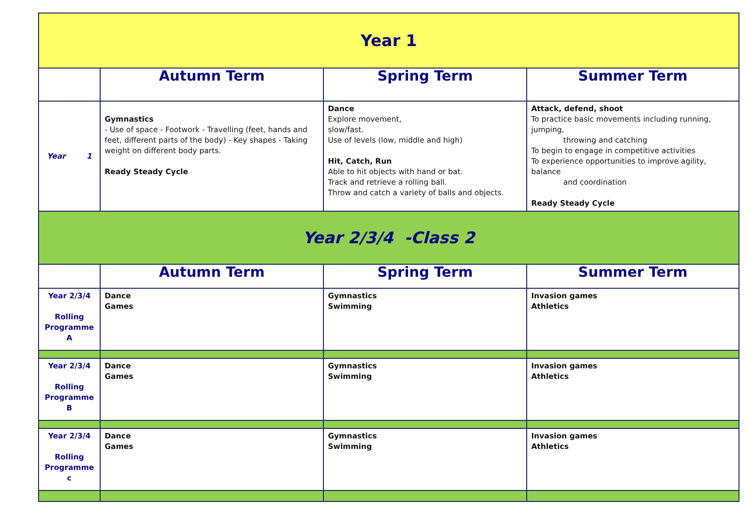| Year 1 | | | |
| | Autumn Term | Spring Term | Summer Term |
| Year 1 | Gymnastics - Use of space - Footwork - Travelling (feet, hands and feet, different parts of the body) - Key shapes - Taking weight on different body parts. Ready Steady Cycle | Dance Explore movement, slow/fast. Use of levels (low, middle and high) Hit, Catch, Run Able to hit objects with hand or bat. Track and retrieve a rolling ball. Throw and catch a variety of balls and objects. | Attack, defend, shoot To practice basic movements including running, jumping, throwing and catching To begin to engage in competitive activities To experience opportunities to improve agility, balance and coordination Ready Steady Cycle |
| Year 2/3/4 -Class 2 | | | |
| | Autumn Term | Spring Term | Summer Term |
| Year 2/3/4 Rolling Programme A | Dance Games | Gymnastics Swimming | Invasion games Athletics |
| Year 2/3/4 Rolling Programme B | Dance Games | Gymnastics Swimming | Invasion games Athletics |
| Year 2/3/4 Rolling Programme c | Dance Games | Gymnastics Swimming | Invasion games Athletics |